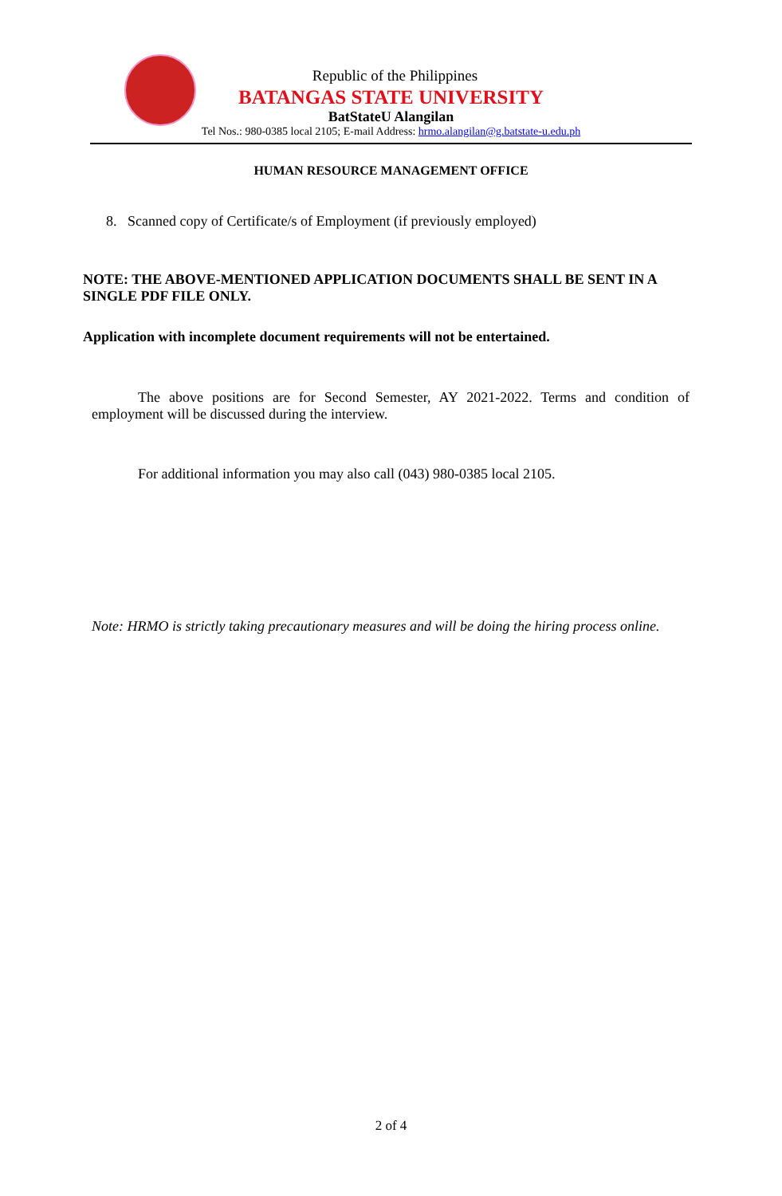Republic of the Philippines
BATANGAS STATE UNIVERSITY
BatStateU Alangilan
Tel Nos.: 980-0385 local 2105; E-mail Address: hrmo.alangilan@g.batstate-u.edu.ph
HUMAN RESOURCE MANAGEMENT OFFICE
8. Scanned copy of Certificate/s of Employment (if previously employed)
NOTE: THE ABOVE-MENTIONED APPLICATION DOCUMENTS SHALL BE SENT IN A SINGLE PDF FILE ONLY.
Application with incomplete document requirements will not be entertained.
The above positions are for Second Semester, AY 2021-2022. Terms and condition of employment will be discussed during the interview.
For additional information you may also call (043) 980-0385 local 2105.
Note: HRMO is strictly taking precautionary measures and will be doing the hiring process online.
2 of 4